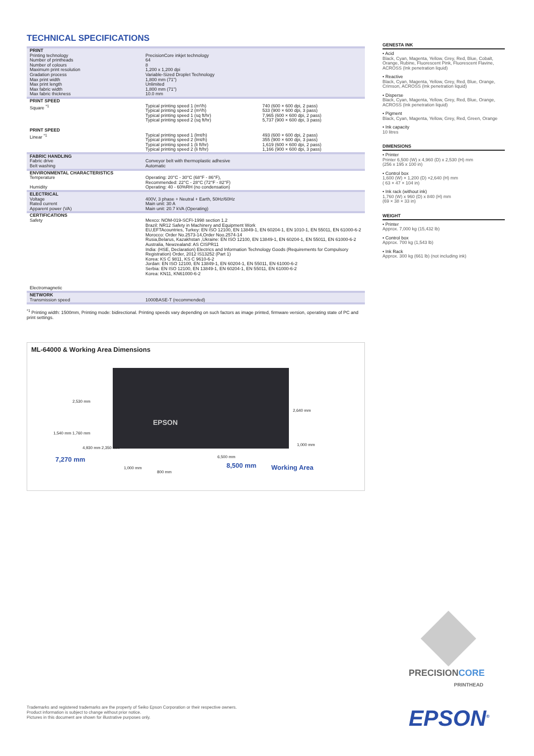TECHNICAL SPECIFICATIONS
| PRINT Printing technology Number of printheads Number of colours Maximum print resolution Gradation process Max print width Max print length Max fabric width Max fabric thickness | PrecisionCore inkjet technology 64 8 1,200 x 1,200 dpi Variable-Sized Droplet Technology 1,800 mm (71") Unlimited 1,800 mm (71") 10.0 mm | |
| PRINT SPEED Square <sup>*1</sup> | Typical printing speed 1 (m²/h) Typical printing speed 2 (m²/h) Typical printing speed 1 (sq ft/hr) Typical printing speed 2 (sq ft/hr) | 740 (600 × 600 dpi, 2 pass) 533 (900 × 600 dpi, 3 pass) 7,965 (600 × 600 dpi, 2 pass) 5,737 (900 × 600 dpi, 3 pass) |
| PRINT SPEED Linear <sup>*1</sup> | Typical printing speed 1 (lmt/h) Typical printing speed 2 (lmt/h) Typical printing speed 1 (li ft/hr) Typical printing speed 2 (li ft/hr) | 493 (600 × 600 dpi, 2 pass) 355 (900 × 600 dpi, 3 pass) 1,619 (600 × 600 dpi, 2 pass) 1,166 (900 × 600 dpi, 3 pass) |
| FABRIC HANDLING Fabric drive Belt washing | Conveyor belt with thermoplastic adhesive Automatic | |
| ENVIRONMENTAL CHARACTERISTICS Temperature Humidity | Operating: 20°C - 30°C (68°F - 86°F), Recommended: 22°C - 28°C (72°F - 82°F) Operating: 40 - 60%RH (no condensation) | |
| ELECTRICAL Voltage Rated current Apparent power (VA) | 400V, 3 phase + Neutral + Earth, 50Hz/60Hz Main unit: 30 A Main unit: 20.7 kVA (Operating) | |
| CERTIFICATIONS Safety Electromagnetic | Mexco: NOM-019-SCFI-1998 section 1.2 Brazil: NR12 Safety in Machinery and Equipment Work EU,EFTAcountries, Turkey: EN ISO 12100, EN 13849-1, EN 60204-1, EN 1010-1, EN 55011, EN 61000-6-2 Morocco: Order No.2573-14,Order Noo.2574-14 Rusia,Belarus, Kazakhstan ,Ukraine: EN ISO 12100, EN 13849-1, EN 60204-1, EN 55011, EN 61000-6-2 Australia, Newzealand: AS CISPR11 India: (HSE, Declaration) Electrics and Information Technology Goods (Requirements for Compulsory Registration) Order, 2012 IS13252 (Part 1) Korea: KS C 9811, KS C 9610-6-2 Jordan: EN ISO 12100, EN 13849-1, EN 60204-1, EN 55011, EN 61000-6-2 Serbia: EN ISO 12100, EN 13849-1, EN 60204-1, EN 55011, EN 61000-6-2 Korea: KN11, KN61000-6-2 | |
| NETWORK Transmission speed | 1000BASE-T (recommended) | |
<sup>*1</sup> Printing width: 1500mm, Printing mode: bidirectional. Printing speeds vary depending on such factors as image printed, firmware version, operating state of PC and print settings.
ML-64000 & Working Area Dimensions
EPSON
2,530 mm
2,640 mm
1,540 mm 1,760 mm
4,930 mm 2,350 mm
1,000 mm
7,270 mm 6,500 mm
1,000 mm
800 mm
8,500 mm Working Area
GENESTA INK
• Acid
Black, Cyan, Magenta, Yellow, Grey, Red, Blue, Cobalt, Orange, Rubine, Fluorescent Pink, Fluorescent Flavine, ACROSS (Ink penetration liquid)
• Reactive
Black, Cyan, Magenta, Yellow, Grey, Red, Blue, Orange, Crimson, ACROSS (Ink penetration liquid)
• Disperse
Black, Cyan, Magenta, Yellow, Grey, Red, Blue, Orange, ACROSS (Ink penetration liquid)
• Pigment
Black, Cyan, Magenta, Yellow, Grey, Red, Green, Orange
• Ink capacity
10 litres
DIMENSIONS
• Printer
Printer 6,500 (W) x 4,960 (D) x 2,530 (H) mm
(256 x 195 x 100 in)
• Control box
1,600 (W) × 1,200 (D) ×2,640 (H) mm
( 63 × 47 × 104 in)
• Ink rack (without ink)
1,760 (W) x 960 (D) x 840 (H) mm
(69 × 38 × 33 in)
WEIGHT
• Printer
Approx. 7,000 kg (15,432 lb)
• Control box
Approx. 700 kg (1,543 lb)
• Ink Rack
Approx. 300 kg (661 lb) (not including ink)
PRECISIONCORE
PRINTHEAD
Trademarks and registered trademarks are the property of Seiko Epson Corporation or their respective owners.
Product information is subject to change without prior notice.
Pictures in this document are shown for illustrative purposes only.
EPSON<sup>®</sup>